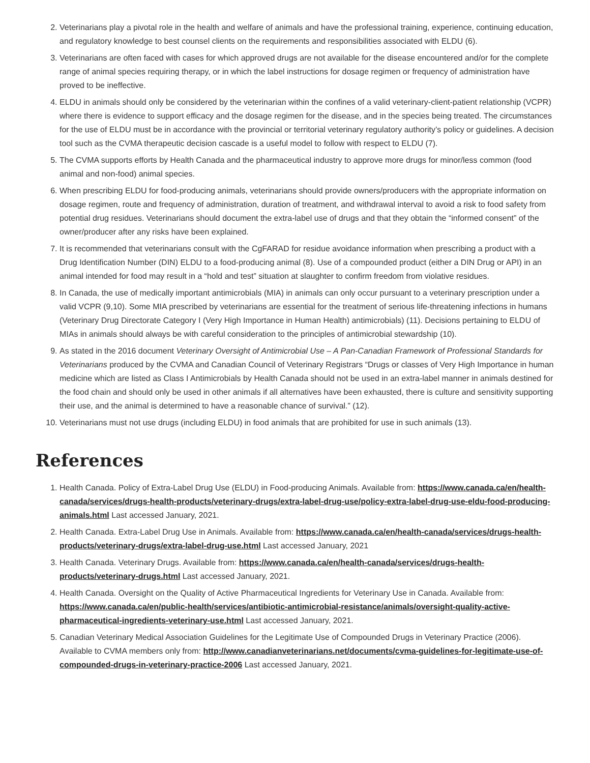2. Veterinarians play a pivotal role in the health and welfare of animals and have the professional training, experience, continuing education, and regulatory knowledge to best counsel clients on the requirements and responsibilities associated with ELDU (6).
3. Veterinarians are often faced with cases for which approved drugs are not available for the disease encountered and/or for the complete range of animal species requiring therapy, or in which the label instructions for dosage regimen or frequency of administration have proved to be ineffective.
4. ELDU in animals should only be considered by the veterinarian within the confines of a valid veterinary-client-patient relationship (VCPR) where there is evidence to support efficacy and the dosage regimen for the disease, and in the species being treated. The circumstances for the use of ELDU must be in accordance with the provincial or territorial veterinary regulatory authority’s policy or guidelines. A decision tool such as the CVMA therapeutic decision cascade is a useful model to follow with respect to ELDU (7).
5. The CVMA supports efforts by Health Canada and the pharmaceutical industry to approve more drugs for minor/less common (food animal and non-food) animal species.
6. When prescribing ELDU for food-producing animals, veterinarians should provide owners/producers with the appropriate information on dosage regimen, route and frequency of administration, duration of treatment, and withdrawal interval to avoid a risk to food safety from potential drug residues. Veterinarians should document the extra-label use of drugs and that they obtain the “informed consent” of the owner/producer after any risks have been explained.
7. It is recommended that veterinarians consult with the CgFARAD for residue avoidance information when prescribing a product with a Drug Identification Number (DIN) ELDU to a food-producing animal (8). Use of a compounded product (either a DIN Drug or API) in an animal intended for food may result in a “hold and test” situation at slaughter to confirm freedom from violative residues.
8. In Canada, the use of medically important antimicrobials (MIA) in animals can only occur pursuant to a veterinary prescription under a valid VCPR (9,10). Some MIA prescribed by veterinarians are essential for the treatment of serious life-threatening infections in humans (Veterinary Drug Directorate Category I (Very High Importance in Human Health) antimicrobials) (11). Decisions pertaining to ELDU of MIAs in animals should always be with careful consideration to the principles of antimicrobial stewardship (10).
9. As stated in the 2016 document Veterinary Oversight of Antimicrobial Use – A Pan-Canadian Framework of Professional Standards for Veterinarians produced by the CVMA and Canadian Council of Veterinary Registrars “Drugs or classes of Very High Importance in human medicine which are listed as Class I Antimicrobials by Health Canada should not be used in an extra-label manner in animals destined for the food chain and should only be used in other animals if all alternatives have been exhausted, there is culture and sensitivity supporting their use, and the animal is determined to have a reasonable chance of survival.” (12).
10. Veterinarians must not use drugs (including ELDU) in food animals that are prohibited for use in such animals (13).
References
1. Health Canada. Policy of Extra-Label Drug Use (ELDU) in Food-producing Animals. Available from: https://www.canada.ca/en/health-canada/services/drugs-health-products/veterinary-drugs/extra-label-drug-use/policy-extra-label-drug-use-eldu-food-producing-animals.html Last accessed January, 2021.
2. Health Canada. Extra-Label Drug Use in Animals. Available from: https://www.canada.ca/en/health-canada/services/drugs-health-products/veterinary-drugs/extra-label-drug-use.html Last accessed January, 2021
3. Health Canada. Veterinary Drugs. Available from: https://www.canada.ca/en/health-canada/services/drugs-health-products/veterinary-drugs.html Last accessed January, 2021.
4. Health Canada. Oversight on the Quality of Active Pharmaceutical Ingredients for Veterinary Use in Canada. Available from: https://www.canada.ca/en/public-health/services/antibiotic-antimicrobial-resistance/animals/oversight-quality-active-pharmaceutical-ingredients-veterinary-use.html Last accessed January, 2021.
5. Canadian Veterinary Medical Association Guidelines for the Legitimate Use of Compounded Drugs in Veterinary Practice (2006). Available to CVMA members only from: http://www.canadianveterinarians.net/documents/cvma-guidelines-for-legitimate-use-of-compounded-drugs-in-veterinary-practice-2006 Last accessed January, 2021.